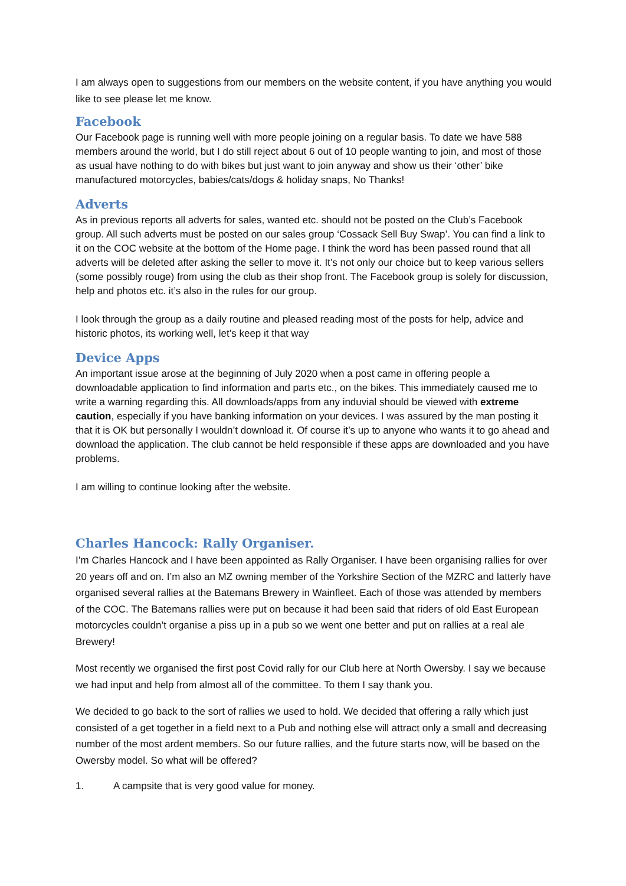I am always open to suggestions from our members on the website content, if you have anything you would like to see please let me know.
Facebook
Our Facebook page is running well with more people joining on a regular basis. To date we have 588 members around the world, but I do still reject about 6 out of 10 people wanting to join, and most of those as usual have nothing to do with bikes but just want to join anyway and show us their ‘other’ bike manufactured motorcycles, babies/cats/dogs & holiday snaps, No Thanks!
Adverts
As in previous reports all adverts for sales, wanted etc. should not be posted on the Club’s Facebook group. All such adverts must be posted on our sales group ‘Cossack Sell Buy Swap’. You can find a link to it on the COC website at the bottom of the Home page. I think the word has been passed round that all adverts will be deleted after asking the seller to move it. It’s not only our choice but to keep various sellers (some possibly rouge) from using the club as their shop front. The Facebook group is solely for discussion, help and photos etc. it’s also in the rules for our group.
I look through the group as a daily routine and pleased reading most of the posts for help, advice and historic photos, its working well, let’s keep it that way
Device Apps
An important issue arose at the beginning of July 2020 when a post came in offering people a downloadable application to find information and parts etc., on the bikes. This immediately caused me to write a warning regarding this. All downloads/apps from any induvial should be viewed with extreme caution, especially if you have banking information on your devices. I was assured by the man posting it that it is OK but personally I wouldn’t download it. Of course it’s up to anyone who wants it to go ahead and download the application. The club cannot be held responsible if these apps are downloaded and you have problems.
I am willing to continue looking after the website.
Charles Hancock: Rally Organiser.
I’m Charles Hancock and I have been appointed as Rally Organiser. I have been organising rallies for over 20 years off and on. I’m also an MZ owning member of the Yorkshire Section of the MZRC and latterly have organised several rallies at the Batemans Brewery in Wainfleet. Each of those was attended by members of the COC. The Batemans rallies were put on because it had been said that riders of old East European motorcycles couldn’t organise a piss up in a pub so we went one better and put on rallies at a real ale Brewery!
Most recently we organised the first post Covid rally for our Club here at North Owersby. I say we because we had input and help from almost all of the committee. To them I say thank you.
We decided to go back to the sort of rallies we used to hold. We decided that offering a rally which just consisted of a get together in a field next to a Pub and nothing else will attract only a small and decreasing number of the most ardent members. So our future rallies, and the future starts now, will be based on the Owersby model. So what will be offered?
1. A campsite that is very good value for money.